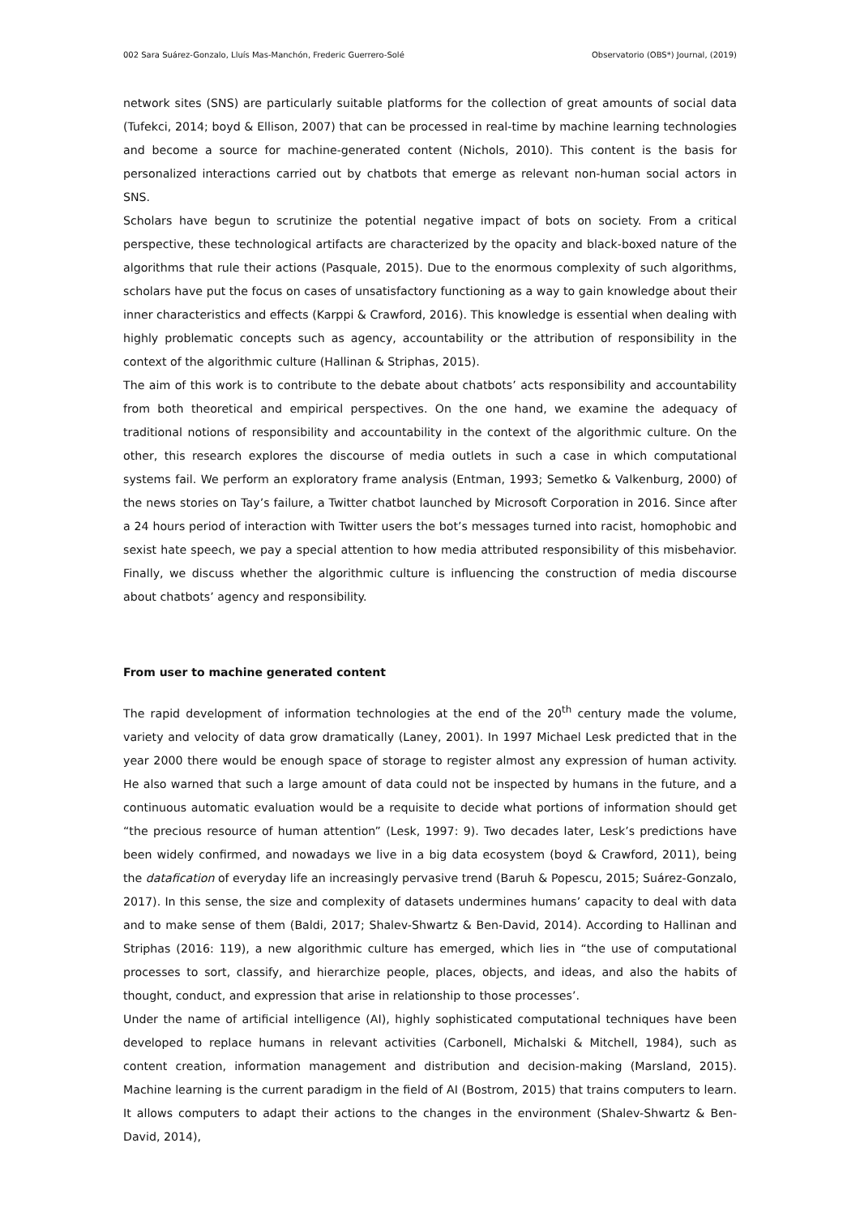002 Sara Suárez-Gonzalo, Lluís Mas-Manchón, Frederic Guerrero-Solé Observatorio (OBS*) Journal, (2019)
network sites (SNS) are particularly suitable platforms for the collection of great amounts of social data (Tufekci, 2014; boyd & Ellison, 2007) that can be processed in real-time by machine learning technologies and become a source for machine-generated content (Nichols, 2010). This content is the basis for personalized interactions carried out by chatbots that emerge as relevant non-human social actors in SNS.
Scholars have begun to scrutinize the potential negative impact of bots on society. From a critical perspective, these technological artifacts are characterized by the opacity and black-boxed nature of the algorithms that rule their actions (Pasquale, 2015). Due to the enormous complexity of such algorithms, scholars have put the focus on cases of unsatisfactory functioning as a way to gain knowledge about their inner characteristics and effects (Karppi & Crawford, 2016). This knowledge is essential when dealing with highly problematic concepts such as agency, accountability or the attribution of responsibility in the context of the algorithmic culture (Hallinan & Striphas, 2015).
The aim of this work is to contribute to the debate about chatbots’ acts responsibility and accountability from both theoretical and empirical perspectives. On the one hand, we examine the adequacy of traditional notions of responsibility and accountability in the context of the algorithmic culture. On the other, this research explores the discourse of media outlets in such a case in which computational systems fail. We perform an exploratory frame analysis (Entman, 1993; Semetko & Valkenburg, 2000) of the news stories on Tay’s failure, a Twitter chatbot launched by Microsoft Corporation in 2016. Since after a 24 hours period of interaction with Twitter users the bot’s messages turned into racist, homophobic and sexist hate speech, we pay a special attention to how media attributed responsibility of this misbehavior. Finally, we discuss whether the algorithmic culture is influencing the construction of media discourse about chatbots’ agency and responsibility.
From user to machine generated content
The rapid development of information technologies at the end of the 20<sup>th</sup> century made the volume, variety and velocity of data grow dramatically (Laney, 2001). In 1997 Michael Lesk predicted that in the year 2000 there would be enough space of storage to register almost any expression of human activity. He also warned that such a large amount of data could not be inspected by humans in the future, and a continuous automatic evaluation would be a requisite to decide what portions of information should get “the precious resource of human attention” (Lesk, 1997: 9). Two decades later, Lesk’s predictions have been widely confirmed, and nowadays we live in a big data ecosystem (boyd & Crawford, 2011), being the datafication of everyday life an increasingly pervasive trend (Baruh & Popescu, 2015; Suárez-Gonzalo, 2017). In this sense, the size and complexity of datasets undermines humans’ capacity to deal with data and to make sense of them (Baldi, 2017; Shalev-Shwartz & Ben-David, 2014). According to Hallinan and Striphas (2016: 119), a new algorithmic culture has emerged, which lies in “the use of computational processes to sort, classify, and hierarchize people, places, objects, and ideas, and also the habits of thought, conduct, and expression that arise in relationship to those processes’.
Under the name of artificial intelligence (AI), highly sophisticated computational techniques have been developed to replace humans in relevant activities (Carbonell, Michalski & Mitchell, 1984), such as content creation, information management and distribution and decision-making (Marsland, 2015). Machine learning is the current paradigm in the field of AI (Bostrom, 2015) that trains computers to learn. It allows computers to adapt their actions to the changes in the environment (Shalev-Shwartz & Ben-David, 2014),